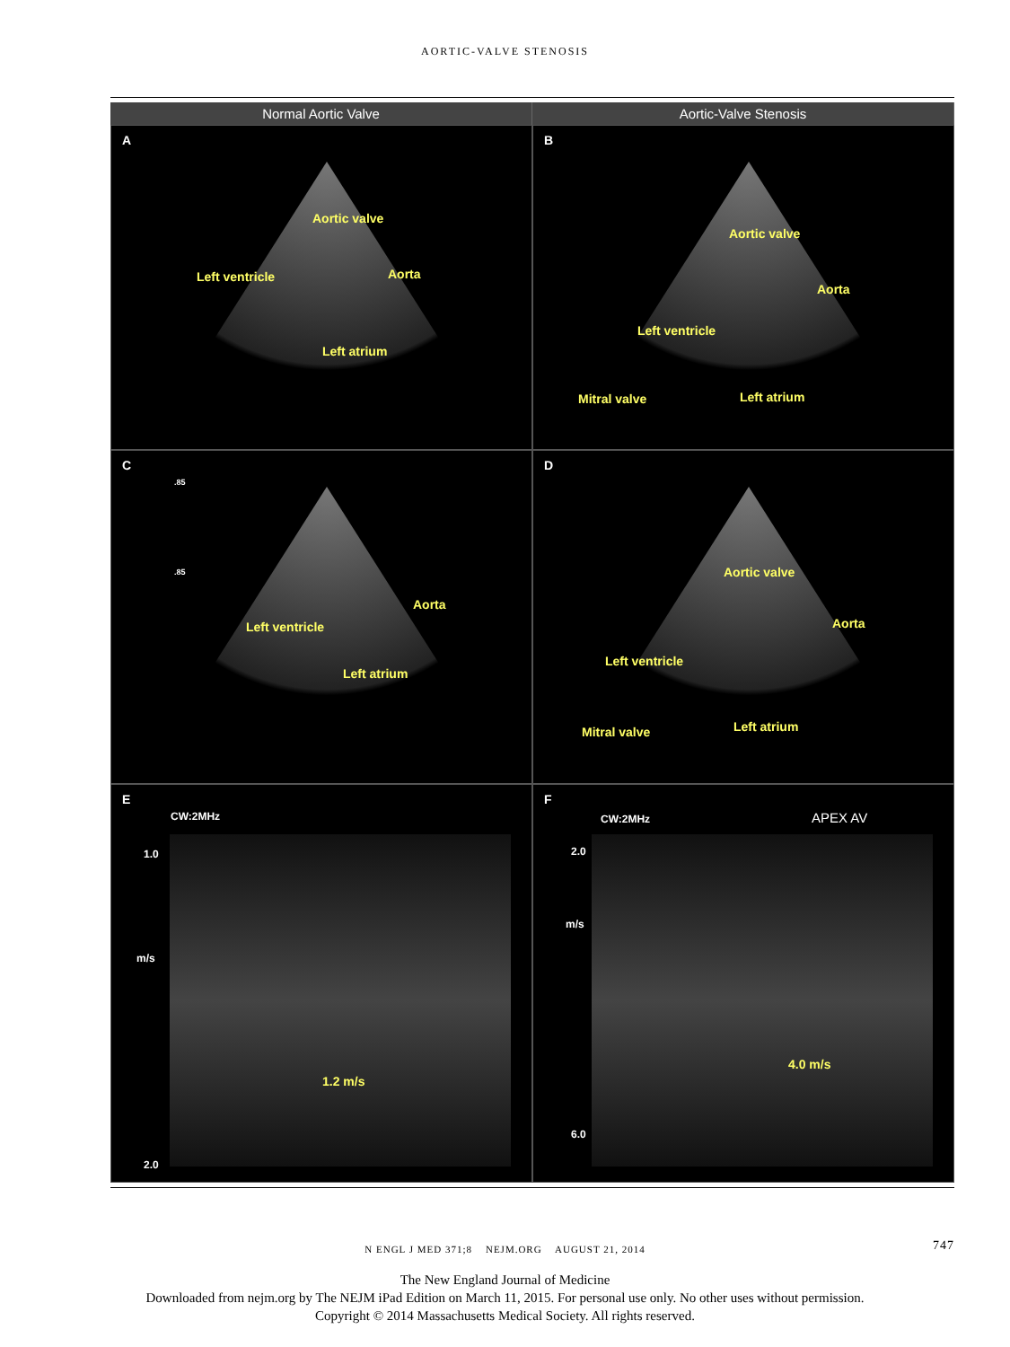AORTIC-VALVE STENOSIS
Normal Aortic Valve
Aortic-Valve Stenosis
A
Aortic valve
Left ventricle Aorta
Left atrium
B
Aortic valve
Aorta
Left ventricle
Mitral valve Left atrium
C
.85.85
Aorta
Left ventricle
Left atrium
D
Aortic valve
Aorta
Left ventricle
Mitral valve Left atrium
E
CW:2MHz
1.0
m/s
1.2 m/s
2.0
F
CW:2MHz APEX AV
2.0
m/s
4.0 m/s
6.0
N ENGL J MED 371;8 NEJM.ORG AUGUST 21, 2014 747
The New England Journal of Medicine
Downloaded from nejm.org by The NEJM iPad Edition on March 11, 2015. For personal use only. No other uses without permission.
Copyright © 2014 Massachusetts Medical Society. All rights reserved.